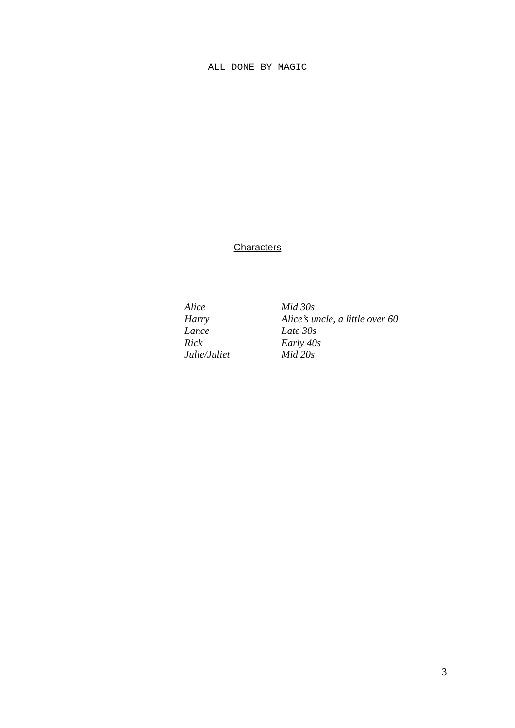ALL DONE BY MAGIC
Characters
| Alice | Mid 30s |
| Harry | Alice’s uncle, a little over 60 |
| Lance | Late 30s |
| Rick | Early 40s |
| Julie/Juliet | Mid 20s |
3